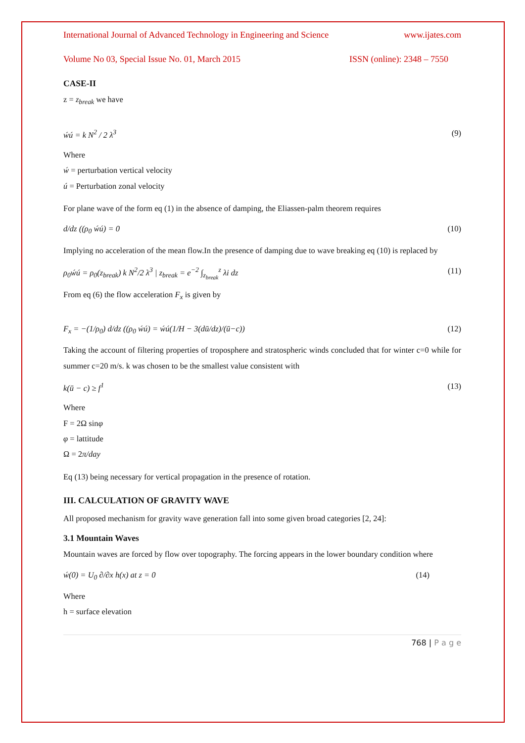International Journal of Advanced Technology in Engineering and Science www.ijates.com
Volume No 03, Special Issue No. 01, March 2015 ISSN (online): 2348 – 7550
CASE-II
z = z<sub>break</sub> we have
ẃú = k N<sup>2</sup> / 2 λ<sup>3</sup> (9)
Where
ẃ = perturbation vertical velocity
ú = Perturbation zonal velocity
For plane wave of the form eq (1) in the absence of damping, the Eliassen-palm theorem requires
d/dz ((ρ<sub>0</sub> ẃú) = 0 (10)
Implying no acceleration of the mean flow.In the presence of damping due to wave breaking eq (10) is replaced by
ρ<sub>0</sub>ẃú = ρ<sub>0</sub>(z<sub>break</sub>) k N<sup>2</sup>/2 λ<sup>3</sup> | z<sub>break</sub> = e<sup>−2</sup> ∫<sub>z<sub>break</sub></sub><sup>z</sup> λi dz (11)
From eq (6) the flow acceleration F<sub>x</sub> is given by
F<sub>x</sub> = −(1/ρ<sub>0</sub>) d/dz ((ρ<sub>0</sub> ẃú) = ẃú(1/H − 3(dū/dz)/(ū−c)) (12)
Taking the account of filtering properties of troposphere and stratospheric winds concluded that for winter c=0 while for summer c=20 m/s. k was chosen to be the smallest value consistent with
k(ū − c) ≥ f<sup>1</sup> (13)
Where
F = 2Ω sinφ
φ = lattitude
Ω = 2π/day
Eq (13) being necessary for vertical propagation in the presence of rotation.
III. CALCULATION OF GRAVITY WAVE
All proposed mechanism for gravity wave generation fall into some given broad categories [2, 24]:
3.1 Mountain Waves
Mountain waves are forced by flow over topography. The forcing appears in the lower boundary condition where
ẃ(0) = U<sub>0</sub> ∂/∂x h(x) at z = 0 (14)
Where
h = surface elevation
768 | P a g e